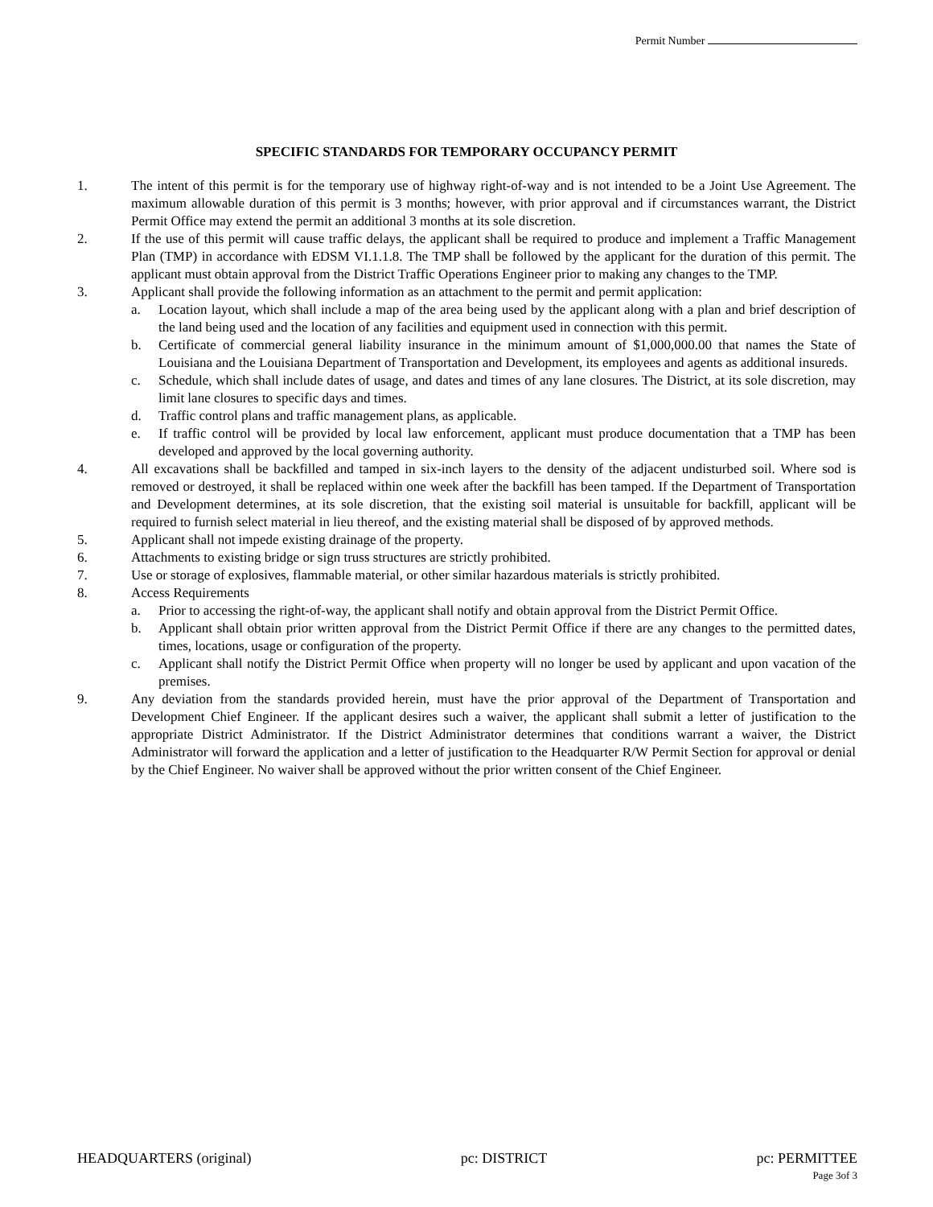Permit Number
SPECIFIC STANDARDS FOR TEMPORARY OCCUPANCY PERMIT
1. The intent of this permit is for the temporary use of highway right-of-way and is not intended to be a Joint Use Agreement. The maximum allowable duration of this permit is 3 months; however, with prior approval and if circumstances warrant, the District Permit Office may extend the permit an additional 3 months at its sole discretion.
2. If the use of this permit will cause traffic delays, the applicant shall be required to produce and implement a Traffic Management Plan (TMP) in accordance with EDSM VI.1.1.8. The TMP shall be followed by the applicant for the duration of this permit. The applicant must obtain approval from the District Traffic Operations Engineer prior to making any changes to the TMP.
3. Applicant shall provide the following information as an attachment to the permit and permit application:
a. Location layout, which shall include a map of the area being used by the applicant along with a plan and brief description of the land being used and the location of any facilities and equipment used in connection with this permit.
b. Certificate of commercial general liability insurance in the minimum amount of $1,000,000.00 that names the State of Louisiana and the Louisiana Department of Transportation and Development, its employees and agents as additional insureds.
c. Schedule, which shall include dates of usage, and dates and times of any lane closures. The District, at its sole discretion, may limit lane closures to specific days and times.
d. Traffic control plans and traffic management plans, as applicable.
e. If traffic control will be provided by local law enforcement, applicant must produce documentation that a TMP has been developed and approved by the local governing authority.
4. All excavations shall be backfilled and tamped in six-inch layers to the density of the adjacent undisturbed soil. Where sod is removed or destroyed, it shall be replaced within one week after the backfill has been tamped. If the Department of Transportation and Development determines, at its sole discretion, that the existing soil material is unsuitable for backfill, applicant will be required to furnish select material in lieu thereof, and the existing material shall be disposed of by approved methods.
5. Applicant shall not impede existing drainage of the property.
6. Attachments to existing bridge or sign truss structures are strictly prohibited.
7. Use or storage of explosives, flammable material, or other similar hazardous materials is strictly prohibited.
8. Access Requirements
a. Prior to accessing the right-of-way, the applicant shall notify and obtain approval from the District Permit Office.
b. Applicant shall obtain prior written approval from the District Permit Office if there are any changes to the permitted dates, times, locations, usage or configuration of the property.
c. Applicant shall notify the District Permit Office when property will no longer be used by applicant and upon vacation of the premises.
9. Any deviation from the standards provided herein, must have the prior approval of the Department of Transportation and Development Chief Engineer. If the applicant desires such a waiver, the applicant shall submit a letter of justification to the appropriate District Administrator. If the District Administrator determines that conditions warrant a waiver, the District Administrator will forward the application and a letter of justification to the Headquarter R/W Permit Section for approval or denial by the Chief Engineer. No waiver shall be approved without the prior written consent of the Chief Engineer.
HEADQUARTERS (original) pc: DISTRICT pc: PERMITTEE
Page 3of 3